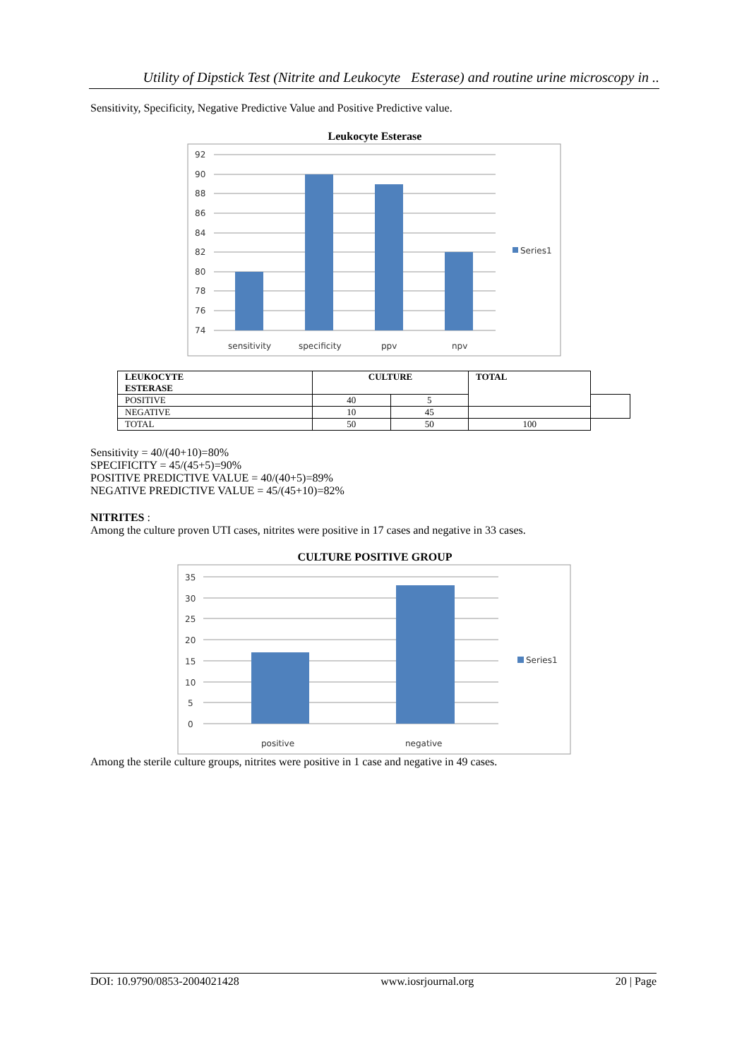Utility of Dipstick Test (Nitrite and Leukocyte Esterase) and routine urine microscopy in ..
Sensitivity, Specificity, Negative Predictive Value and Positive Predictive value.
Leukocyte Esterase
92
90
88
86
84
82
80
78
76
74
sensitivity
specificity
ppv
npv
Series1
| LEUKOCYTE ESTERASE | CULTURE | | TOTAL | |
| --- | --- | --- | --- | --- |
| POSITIVE | 40 | 5 | | |
| NEGATIVE | 10 | 45 | | |
| TOTAL | 50 | 50 | 100 | |
Sensitivity = 40/(40+10)=80%
SPECIFICITY = 45/(45+5)=90%
POSITIVE PREDICTIVE VALUE = 40/(40+5)=89%
NEGATIVE PREDICTIVE VALUE = 45/(45+10)=82%
NITRITES :
Among the culture proven UTI cases, nitrites were positive in 17 cases and negative in 33 cases.
CULTURE POSITIVE GROUP
35
30
25
20
15
10
5
0
positive
negative
Series1
Among the sterile culture groups, nitrites were positive in 1 case and negative in 49 cases.
DOI: 10.9790/0853-2004021428 www.iosrjournal.org 20 | Page